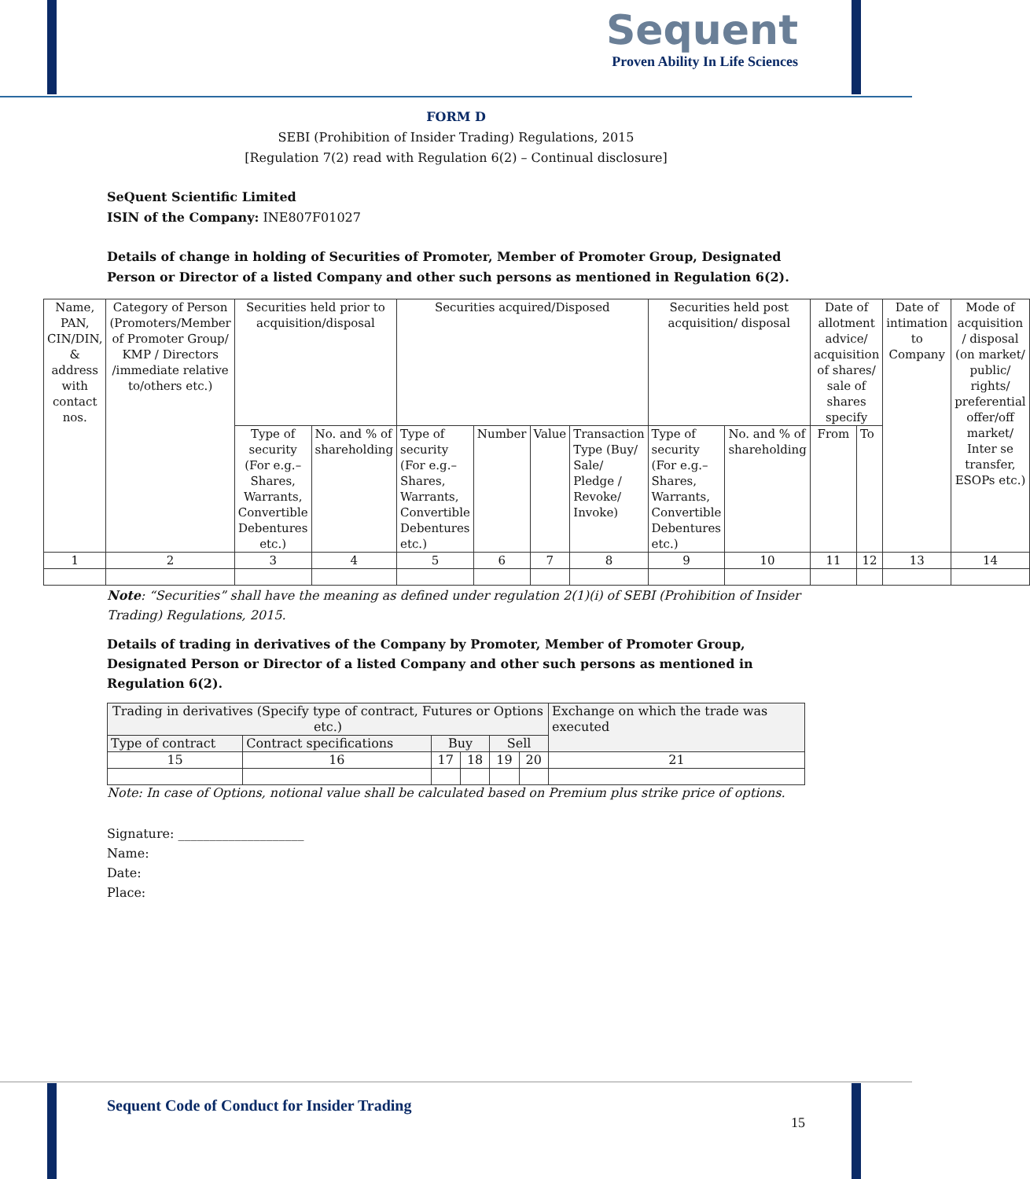Sequent
Proven Ability In Life Sciences
FORM D
SEBI (Prohibition of Insider Trading) Regulations, 2015
[Regulation 7(2) read with Regulation 6(2) – Continual disclosure]
SeQuent Scientific Limited
ISIN of the Company: INE807F01027
Details of change in holding of Securities of Promoter, Member of Promoter Group, Designated Person or Director of a listed Company and other such persons as mentioned in Regulation 6(2).
| Name, PAN, CIN/DIN, & address with contact nos. | Category of Person (Promoters/Member of Promoter Group/ KMP / Directors /immediate relative to/others etc.) | Securities held prior to acquisition/disposal | | Securities acquired/Disposed | | | | Securities held post acquisition/ disposal | | Date of allotment advice/ acquisition of shares/ sale of shares specify | | Date of intimation to Company | Mode of acquisition / disposal (on market/ public/ rights/ preferential offer/off market/ Inter se transfer, ESOPs etc.) |
| --- | --- | --- | --- | --- | --- | --- | --- | --- | --- | --- | --- | --- | --- |
| | | Type of security (For e.g.– Shares, Warrants, Convertible Debentures etc.) | No. and % of shareholding | Type of security (For e.g.– Shares, Warrants, Convertible Debentures etc.) | Number | Value | Transaction Type (Buy/ Sale/ Pledge / Revoke/ Invoke) | Type of security (For e.g.– Shares, Warrants, Convertible Debentures etc.) | No. and % of shareholding | From | To | | |
| 1 | 2 | 3 | 4 | 5 | 6 | 7 | 8 | 9 | 10 | 11 | 12 | 13 | 14 |
Note: “Securities” shall have the meaning as defined under regulation 2(1)(i) of SEBI (Prohibition of Insider Trading) Regulations, 2015.
Details of trading in derivatives of the Company by Promoter, Member of Promoter Group, Designated Person or Director of a listed Company and other such persons as mentioned in Regulation 6(2).
| Trading in derivatives (Specify type of contract, Futures or Options etc.) | | | | | | Exchange on which the trade was executed |
| --- | --- | --- | --- | --- | --- | --- |
| Type of contract | Contract specifications | Buy | | Sell | | |
| 15 | 16 | 17 | 18 | 19 | 20 | 21 |
Note: In case of Options, notional value shall be calculated based on Premium plus strike price of options.
Signature: ____________________
Name:
Date:
Place:
Sequent Code of Conduct for Insider Trading
15